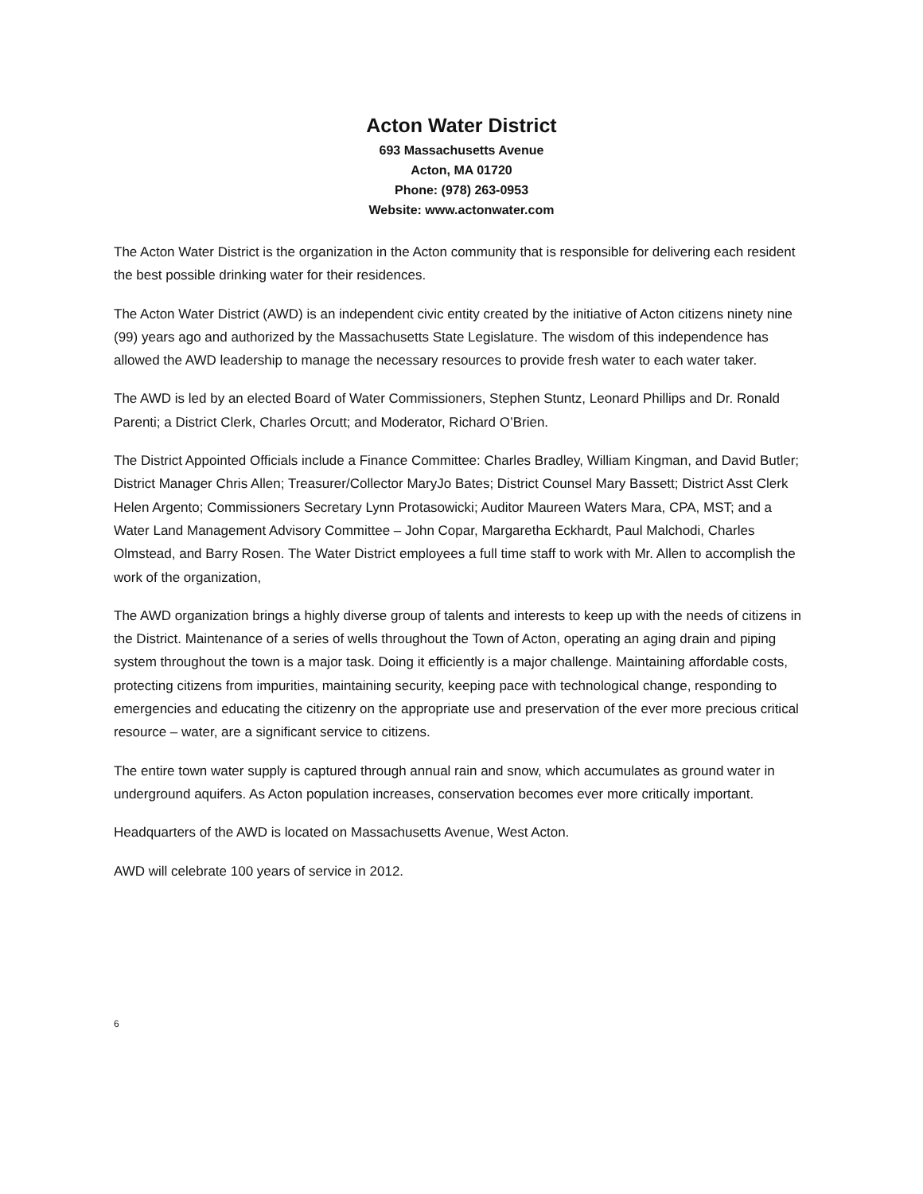Acton Water District
693 Massachusetts Avenue
Acton, MA 01720
Phone: (978) 263-0953
Website: www.actonwater.com
The Acton Water District is the organization in the Acton community that is responsible for delivering each resident the best possible drinking water for their residences.
The Acton Water District (AWD) is an independent civic entity created by the initiative of Acton citizens ninety nine (99) years ago and authorized by the Massachusetts State Legislature. The wisdom of this independence has allowed the AWD leadership to manage the necessary resources to provide fresh water to each water taker.
The AWD is led by an elected Board of Water Commissioners, Stephen Stuntz, Leonard Phillips and Dr. Ronald Parenti; a District Clerk, Charles Orcutt; and Moderator, Richard O’Brien.
The District Appointed Officials include a Finance Committee: Charles Bradley, William Kingman, and David Butler; District Manager Chris Allen; Treasurer/Collector MaryJo Bates; District Counsel Mary Bassett; District Asst Clerk Helen Argento; Commissioners Secretary Lynn Protasowicki; Auditor Maureen Waters Mara, CPA, MST; and a Water Land Management Advisory Committee – John Copar, Margaretha Eckhardt, Paul Malchodi, Charles Olmstead, and Barry Rosen. The Water District employees a full time staff to work with Mr. Allen to accomplish the work of the organization,
The AWD organization brings a highly diverse group of talents and interests to keep up with the needs of citizens in the District. Maintenance of a series of wells throughout the Town of Acton, operating an aging drain and piping system throughout the town is a major task. Doing it efficiently is a major challenge. Maintaining affordable costs, protecting citizens from impurities, maintaining security, keeping pace with technological change, responding to emergencies and educating the citizenry on the appropriate use and preservation of the ever more precious critical resource – water, are a significant service to citizens.
The entire town water supply is captured through annual rain and snow, which accumulates as ground water in underground aquifers. As Acton population increases, conservation becomes ever more critically important.
Headquarters of the AWD is located on Massachusetts Avenue, West Acton.
AWD will celebrate 100 years of service in 2012.
6